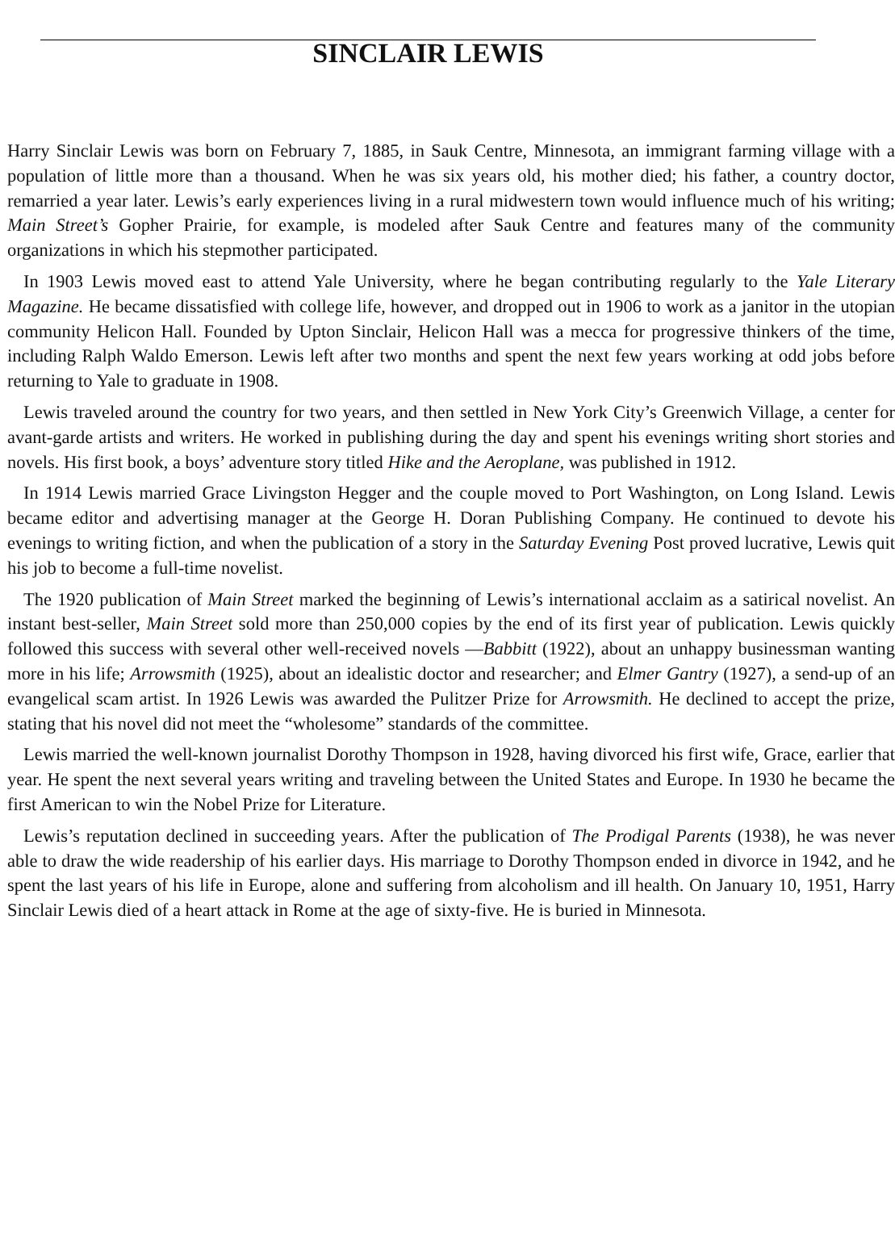SINCLAIR LEWIS
Harry Sinclair Lewis was born on February 7, 1885, in Sauk Centre, Minnesota, an immigrant farming village with a population of little more than a thousand. When he was six years old, his mother died; his father, a country doctor, remarried a year later. Lewis’s early experiences living in a rural midwestern town would influence much of his writing; Main Street’s Gopher Prairie, for example, is modeled after Sauk Centre and features many of the community organizations in which his stepmother participated.
In 1903 Lewis moved east to attend Yale University, where he began contributing regularly to the Yale Literary Magazine. He became dissatisfied with college life, however, and dropped out in 1906 to work as a janitor in the utopian community Helicon Hall. Founded by Upton Sinclair, Helicon Hall was a mecca for progressive thinkers of the time, including Ralph Waldo Emerson. Lewis left after two months and spent the next few years working at odd jobs before returning to Yale to graduate in 1908.
Lewis traveled around the country for two years, and then settled in New York City’s Greenwich Village, a center for avant-garde artists and writers. He worked in publishing during the day and spent his evenings writing short stories and novels. His first book, a boys’ adventure story titled Hike and the Aeroplane, was published in 1912.
In 1914 Lewis married Grace Livingston Hegger and the couple moved to Port Washington, on Long Island. Lewis became editor and advertising manager at the George H. Doran Publishing Company. He continued to devote his evenings to writing fiction, and when the publication of a story in the Saturday Evening Post proved lucrative, Lewis quit his job to become a full-time novelist.
The 1920 publication of Main Street marked the beginning of Lewis’s international acclaim as a satirical novelist. An instant best-seller, Main Street sold more than 250,000 copies by the end of its first year of publication. Lewis quickly followed this success with several other well-received novels —Babbitt (1922), about an unhappy businessman wanting more in his life; Arrowsmith (1925), about an idealistic doctor and researcher; and Elmer Gantry (1927), a send-up of an evangelical scam artist. In 1926 Lewis was awarded the Pulitzer Prize for Arrowsmith. He declined to accept the prize, stating that his novel did not meet the “wholesome” standards of the committee.
Lewis married the well-known journalist Dorothy Thompson in 1928, having divorced his first wife, Grace, earlier that year. He spent the next several years writing and traveling between the United States and Europe. In 1930 he became the first American to win the Nobel Prize for Literature.
Lewis’s reputation declined in succeeding years. After the publication of The Prodigal Parents (1938), he was never able to draw the wide readership of his earlier days. His marriage to Dorothy Thompson ended in divorce in 1942, and he spent the last years of his life in Europe, alone and suffering from alcoholism and ill health. On January 10, 1951, Harry Sinclair Lewis died of a heart attack in Rome at the age of sixty-five. He is buried in Minnesota.